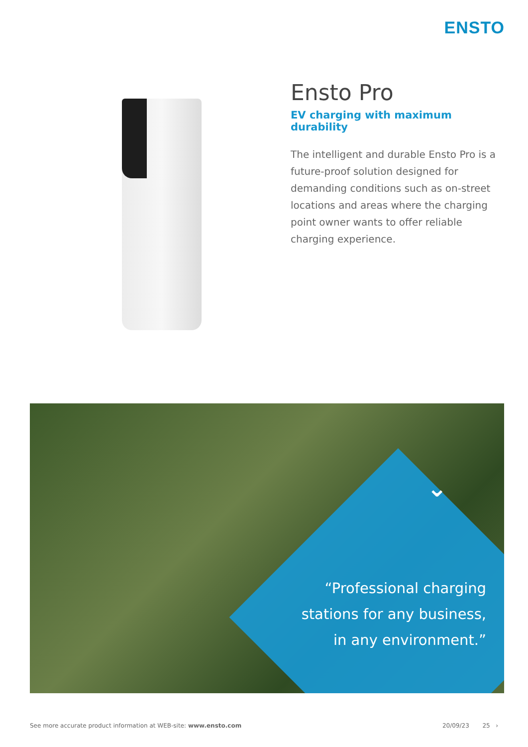ENSTO
Ensto Pro
EV charging with maximum durability
The intelligent and durable Ensto Pro is a future-proof solution designed for demanding conditions such as on-street locations and areas where the charging point owner wants to offer reliable charging experience.
⌄
“Professional charging stations for any business, in any environment.”
See more accurate product information at WEB-site: www.ensto.com 20/09/23 25 ›